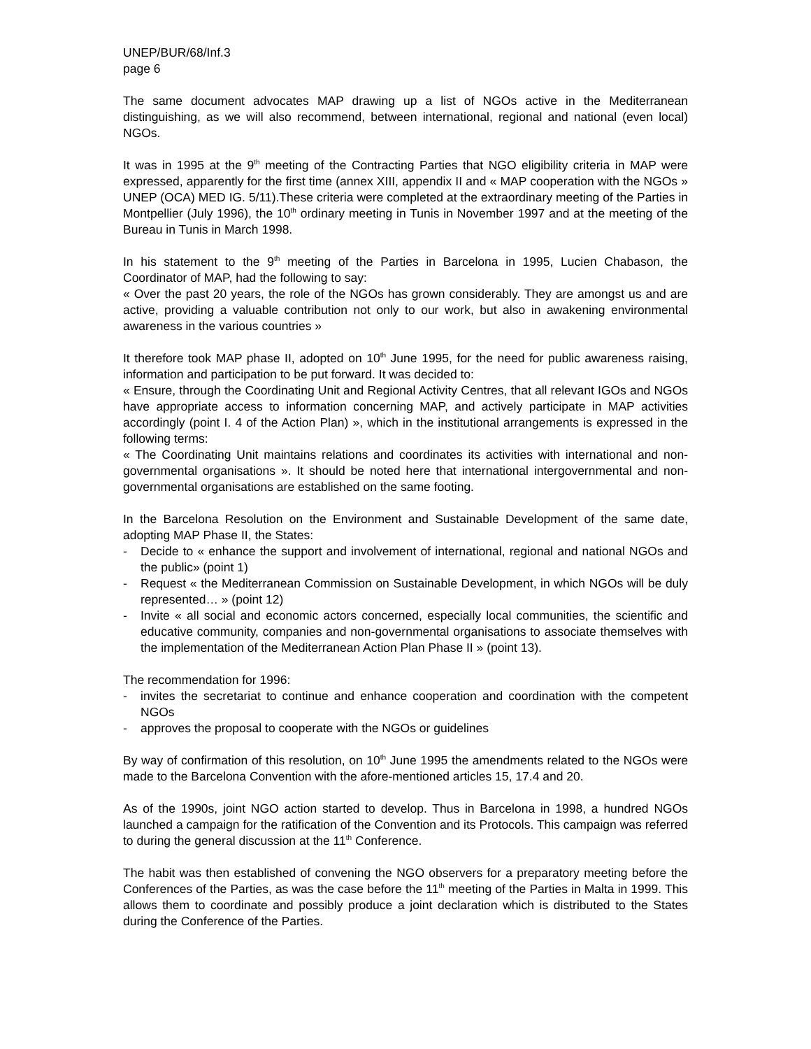UNEP/BUR/68/Inf.3
page 6
The same document advocates MAP drawing up a list of NGOs active in the Mediterranean distinguishing, as we will also recommend, between international, regional and national (even local) NGOs.
It was in 1995 at the 9<sup>th</sup> meeting of the Contracting Parties that NGO eligibility criteria in MAP were expressed, apparently for the first time (annex XIII, appendix II and « MAP cooperation with the NGOs » UNEP (OCA) MED IG. 5/11).These criteria were completed at the extraordinary meeting of the Parties in Montpellier (July 1996), the 10<sup>th</sup> ordinary meeting in Tunis in November 1997 and at the meeting of the Bureau in Tunis in March 1998.
In his statement to the 9<sup>th</sup> meeting of the Parties in Barcelona in 1995, Lucien Chabason, the Coordinator of MAP, had the following to say:
« Over the past 20 years, the role of the NGOs has grown considerably. They are amongst us and are active, providing a valuable contribution not only to our work, but also in awakening environmental awareness in the various countries »
It therefore took MAP phase II, adopted on 10<sup>th</sup> June 1995, for the need for public awareness raising, information and participation to be put forward. It was decided to:
« Ensure, through the Coordinating Unit and Regional Activity Centres, that all relevant IGOs and NGOs have appropriate access to information concerning MAP, and actively participate in MAP activities accordingly (point I. 4 of the Action Plan) », which in the institutional arrangements is expressed in the following terms:
« The Coordinating Unit maintains relations and coordinates its activities with international and non-governmental organisations ». It should be noted here that international intergovernmental and non-governmental organisations are established on the same footing.
In the Barcelona Resolution on the Environment and Sustainable Development of the same date, adopting MAP Phase II, the States:
- Decide to « enhance the support and involvement of international, regional and national NGOs and the public» (point 1)
- Request « the Mediterranean Commission on Sustainable Development, in which NGOs will be duly represented… » (point 12)
- Invite « all social and economic actors concerned, especially local communities, the scientific and educative community, companies and non-governmental organisations to associate themselves with the implementation of the Mediterranean Action Plan Phase II » (point 13).
The recommendation for 1996:
- invites the secretariat to continue and enhance cooperation and coordination with the competent NGOs
- approves the proposal to cooperate with the NGOs or guidelines
By way of confirmation of this resolution, on 10<sup>th</sup> June 1995 the amendments related to the NGOs were made to the Barcelona Convention with the afore-mentioned articles 15, 17.4 and 20.
As of the 1990s, joint NGO action started to develop. Thus in Barcelona in 1998, a hundred NGOs launched a campaign for the ratification of the Convention and its Protocols. This campaign was referred to during the general discussion at the 11<sup>th</sup> Conference.
The habit was then established of convening the NGO observers for a preparatory meeting before the Conferences of the Parties, as was the case before the 11<sup>th</sup> meeting of the Parties in Malta in 1999. This allows them to coordinate and possibly produce a joint declaration which is distributed to the States during the Conference of the Parties.